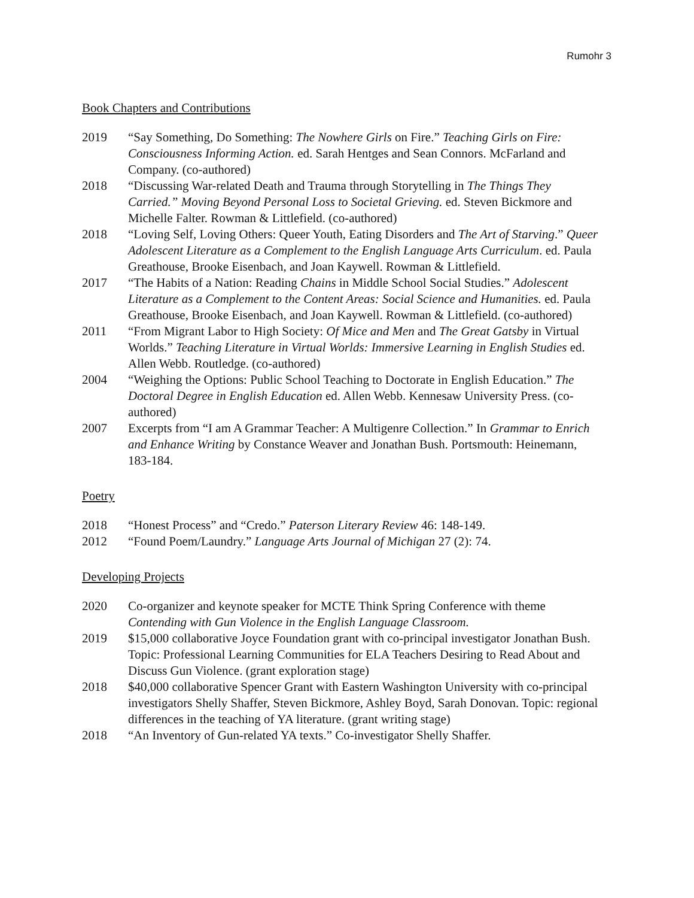Rumohr 3
Book Chapters and Contributions
2019 “Say Something, Do Something: The Nowhere Girls on Fire.” Teaching Girls on Fire: Consciousness Informing Action. ed. Sarah Hentges and Sean Connors. McFarland and Company. (co-authored)
2018 “Discussing War-related Death and Trauma through Storytelling in The Things They Carried.” Moving Beyond Personal Loss to Societal Grieving. ed. Steven Bickmore and Michelle Falter. Rowman & Littlefield. (co-authored)
2018 “Loving Self, Loving Others: Queer Youth, Eating Disorders and The Art of Starving.” Queer Adolescent Literature as a Complement to the English Language Arts Curriculum. ed. Paula Greathouse, Brooke Eisenbach, and Joan Kaywell. Rowman & Littlefield.
2017 “The Habits of a Nation: Reading Chains in Middle School Social Studies.” Adolescent Literature as a Complement to the Content Areas: Social Science and Humanities. ed. Paula Greathouse, Brooke Eisenbach, and Joan Kaywell. Rowman & Littlefield. (co-authored)
2011 “From Migrant Labor to High Society: Of Mice and Men and The Great Gatsby in Virtual Worlds.” Teaching Literature in Virtual Worlds: Immersive Learning in English Studies ed. Allen Webb. Routledge. (co-authored)
2004 “Weighing the Options: Public School Teaching to Doctorate in English Education.” The Doctoral Degree in English Education ed. Allen Webb. Kennesaw University Press. (co-authored)
2007 Excerpts from “I am A Grammar Teacher: A Multigenre Collection.” In Grammar to Enrich and Enhance Writing by Constance Weaver and Jonathan Bush. Portsmouth: Heinemann, 183-184.
Poetry
2018 “Honest Process” and “Credo.” Paterson Literary Review 46: 148-149.
2012 “Found Poem/Laundry.” Language Arts Journal of Michigan 27 (2): 74.
Developing Projects
2020 Co-organizer and keynote speaker for MCTE Think Spring Conference with theme Contending with Gun Violence in the English Language Classroom.
2019 $15,000 collaborative Joyce Foundation grant with co-principal investigator Jonathan Bush. Topic: Professional Learning Communities for ELA Teachers Desiring to Read About and Discuss Gun Violence. (grant exploration stage)
2018 $40,000 collaborative Spencer Grant with Eastern Washington University with co-principal investigators Shelly Shaffer, Steven Bickmore, Ashley Boyd, Sarah Donovan. Topic: regional differences in the teaching of YA literature. (grant writing stage)
2018 “An Inventory of Gun-related YA texts.” Co-investigator Shelly Shaffer.